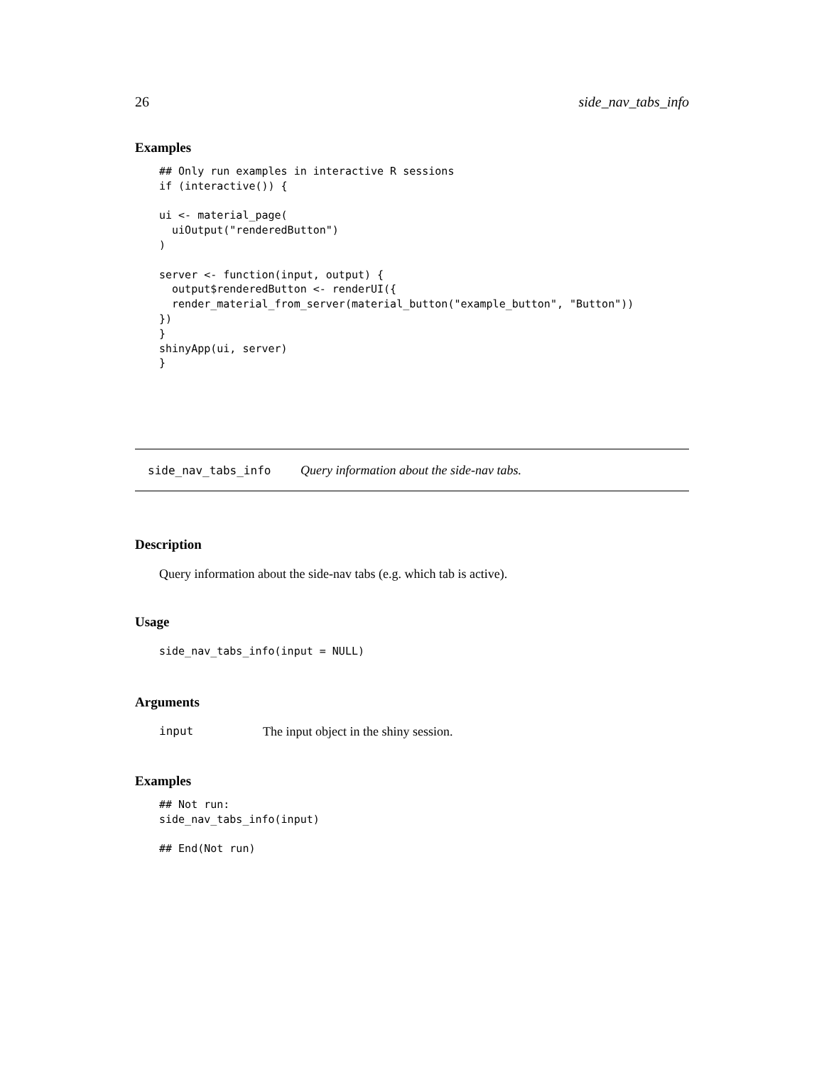26 side_nav_tabs_info
Examples
## Only run examples in interactive R sessions
if (interactive()) {

ui <- material_page(
  uiOutput("renderedButton")
)

server <- function(input, output) {
  output$renderedButton <- renderUI({
  render_material_from_server(material_button("example_button", "Button"))
})
}
shinyApp(ui, server)
}
side_nav_tabs_info Query information about the side-nav tabs.
Description
Query information about the side-nav tabs (e.g. which tab is active).
Usage
side_nav_tabs_info(input = NULL)
Arguments
input The input object in the shiny session.
Examples
## Not run:
side_nav_tabs_info(input)

## End(Not run)